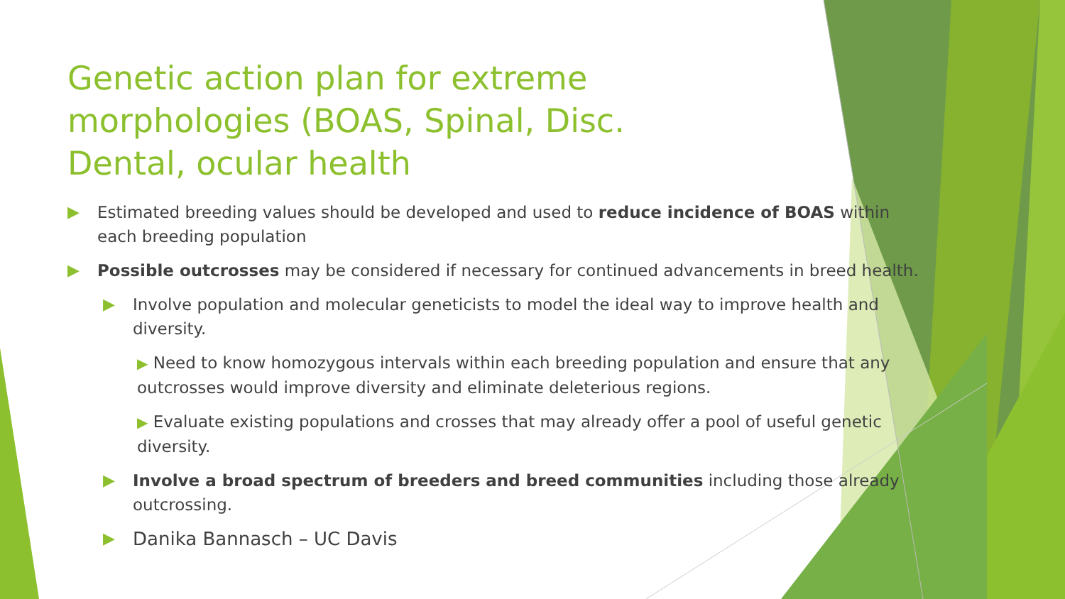Genetic action plan for extreme morphologies (BOAS, Spinal, Disc. Dental, ocular health
▶ Estimated breeding values should be developed and used to reduce incidence of BOAS within each breeding population
▶ Possible outcrosses may be considered if necessary for continued advancements in breed health.
▶ Involve population and molecular geneticists to model the ideal way to improve health and diversity.
▶ Need to know homozygous intervals within each breeding population and ensure that any outcrosses would improve diversity and eliminate deleterious regions.
▶ Evaluate existing populations and crosses that may already offer a pool of useful genetic diversity.
▶ Involve a broad spectrum of breeders and breed communities including those already outcrossing.
▶ Danika Bannasch – UC Davis